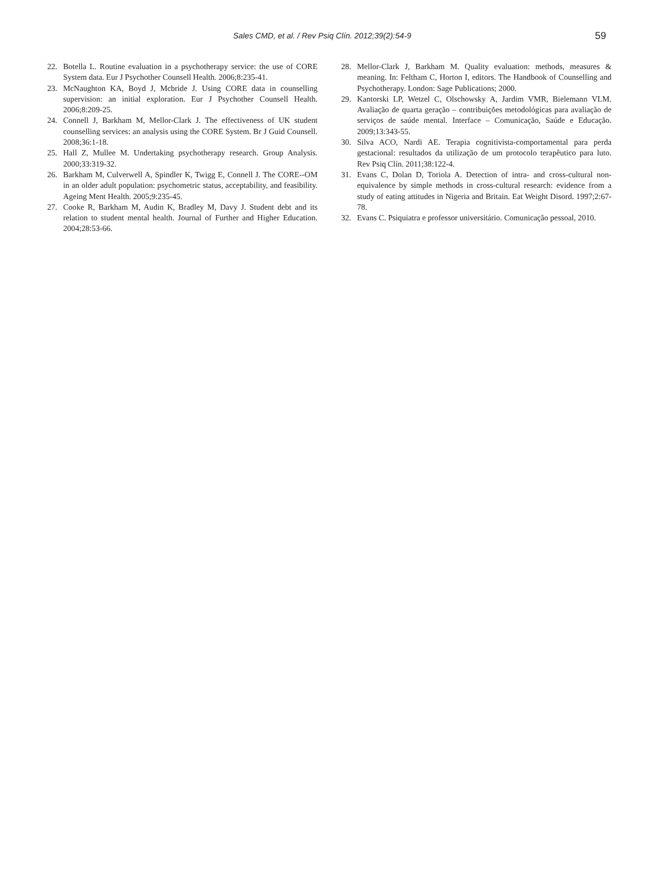Sales CMD, et al. / Rev Psiq Clín. 2012;39(2):54-9 59
22. Botella L. Routine evaluation in a psychotherapy service: the use of CORE System data. Eur J Psychother Counsell Health. 2006;8:235-41.
23. McNaughton KA, Boyd J, Mcbride J. Using CORE data in counselling supervision: an initial exploration. Eur J Psychother Counsell Health. 2006;8:209-25.
24. Connell J, Barkham M, Mellor-Clark J. The effectiveness of UK student counselling services: an analysis using the CORE System. Br J Guid Counsell. 2008;36:1-18.
25. Hall Z, Mullee M. Undertaking psychotherapy research. Group Analysis. 2000;33:319-32.
26. Barkham M, Culverwell A, Spindler K, Twigg E, Connell J. The CORE--OM in an older adult population: psychometric status, acceptability, and feasibility. Ageing Ment Health. 2005;9:235-45.
27. Cooke R, Barkham M, Audin K, Bradley M, Davy J. Student debt and its relation to student mental health. Journal of Further and Higher Education. 2004;28:53-66.
28. Mellor-Clark J, Barkham M. Quality evaluation: methods, measures & meaning. In: Feltham C, Horton I, editors. The Handbook of Counselling and Psychotherapy. London: Sage Publications; 2000.
29. Kantorski LP, Wetzel C, Olschowsky A, Jardim VMR, Bielemann VLM. Avaliação de quarta geração – contribuições metodológicas para avaliação de serviços de saúde mental. Interface – Comunicação, Saúde e Educação. 2009;13:343-55.
30. Silva ACO, Nardi AE. Terapia cognitivista-comportamental para perda gestacional: resultados da utilização de um protocolo terapêutico para luto. Rev Psiq Clín. 2011;38:122-4.
31. Evans C, Dolan D, Toriola A. Detection of intra- and cross-cultural non-equivalence by simple methods in cross-cultural research: evidence from a study of eating attitudes in Nigeria and Britain. Eat Weight Disord. 1997;2:67-78.
32. Evans C. Psiquiatra e professor universitário. Comunicação pessoal, 2010.